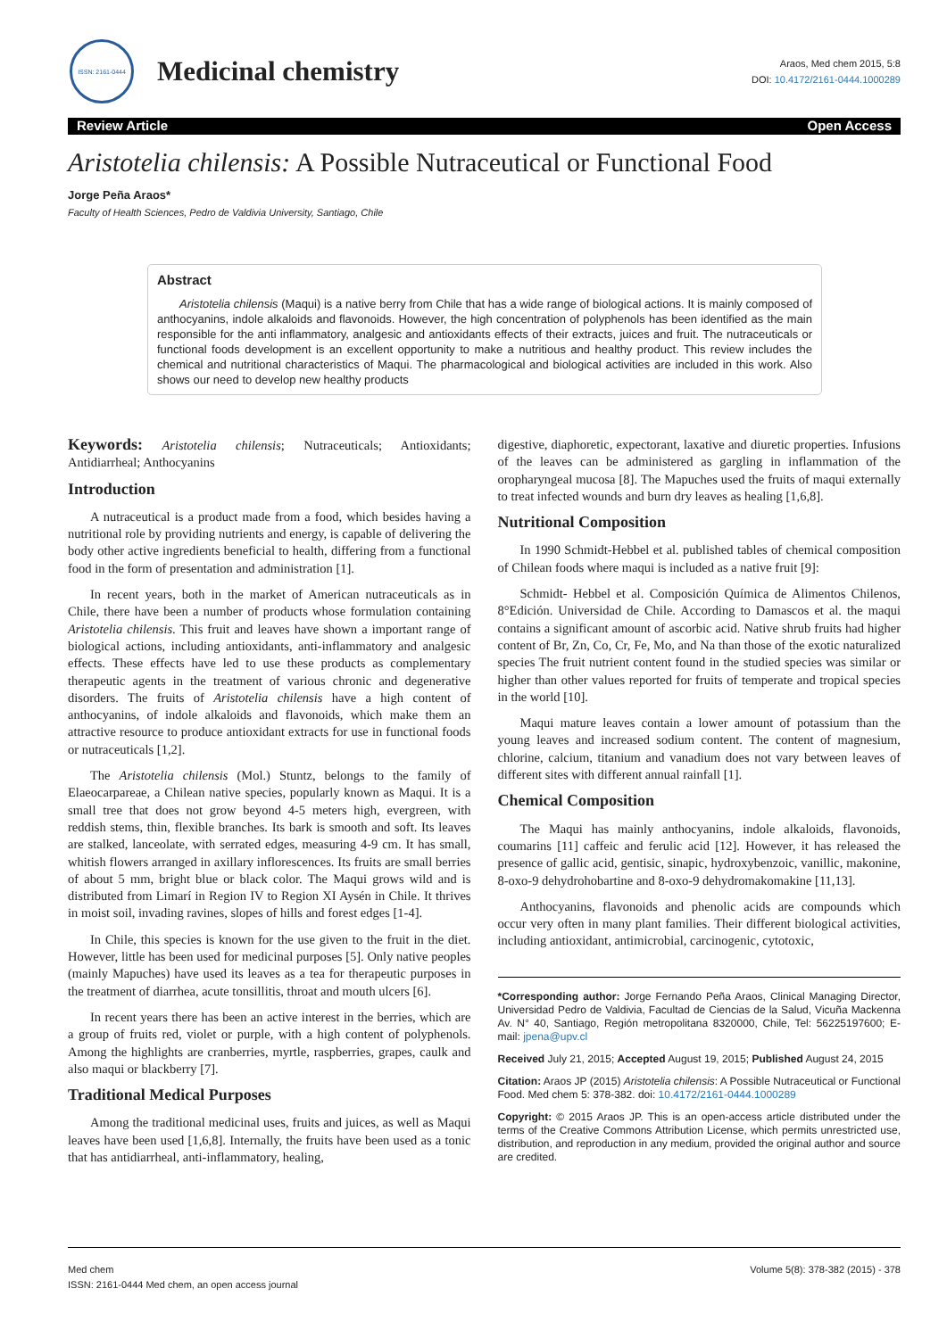ISSN: 2161-0444
Medicinal chemistry
Araos, Med chem 2015, 5:8
DOI: 10.4172/2161-0444.1000289
Review Article Open Access
Aristotelia chilensis: A Possible Nutraceutical or Functional Food
Jorge Peña Araos*
Faculty of Health Sciences, Pedro de Valdivia University, Santiago, Chile
Abstract
Aristotelia chilensis (Maqui) is a native berry from Chile that has a wide range of biological actions. It is mainly composed of anthocyanins, indole alkaloids and flavonoids. However, the high concentration of polyphenols has been identified as the main responsible for the anti inflammatory, analgesic and antioxidants effects of their extracts, juices and fruit. The nutraceuticals or functional foods development is an excellent opportunity to make a nutritious and healthy product. This review includes the chemical and nutritional characteristics of Maqui. The pharmacological and biological activities are included in this work. Also shows our need to develop new healthy products
Keywords: Aristotelia chilensis; Nutraceuticals; Antioxidants; Antidiarrheal; Anthocyanins
Introduction
A nutraceutical is a product made from a food, which besides having a nutritional role by providing nutrients and energy, is capable of delivering the body other active ingredients beneficial to health, differing from a functional food in the form of presentation and administration [1].
In recent years, both in the market of American nutraceuticals as in Chile, there have been a number of products whose formulation containing Aristotelia chilensis. This fruit and leaves have shown a important range of biological actions, including antioxidants, anti-inflammatory and analgesic effects. These effects have led to use these products as complementary therapeutic agents in the treatment of various chronic and degenerative disorders. The fruits of Aristotelia chilensis have a high content of anthocyanins, of indole alkaloids and flavonoids, which make them an attractive resource to produce antioxidant extracts for use in functional foods or nutraceuticals [1,2].
The Aristotelia chilensis (Mol.) Stuntz, belongs to the family of Elaeocarpareae, a Chilean native species, popularly known as Maqui. It is a small tree that does not grow beyond 4-5 meters high, evergreen, with reddish stems, thin, flexible branches. Its bark is smooth and soft. Its leaves are stalked, lanceolate, with serrated edges, measuring 4-9 cm. It has small, whitish flowers arranged in axillary inflorescences. Its fruits are small berries of about 5 mm, bright blue or black color. The Maqui grows wild and is distributed from Limarí in Region IV to Region XI Aysén in Chile. It thrives in moist soil, invading ravines, slopes of hills and forest edges [1-4].
In Chile, this species is known for the use given to the fruit in the diet. However, little has been used for medicinal purposes [5]. Only native peoples (mainly Mapuches) have used its leaves as a tea for therapeutic purposes in the treatment of diarrhea, acute tonsillitis, throat and mouth ulcers [6].
In recent years there has been an active interest in the berries, which are a group of fruits red, violet or purple, with a high content of polyphenols. Among the highlights are cranberries, myrtle, raspberries, grapes, caulk and also maqui or blackberry [7].
Traditional Medical Purposes
Among the traditional medicinal uses, fruits and juices, as well as Maqui leaves have been used [1,6,8]. Internally, the fruits have been used as a tonic that has antidiarrheal, anti-inflammatory, healing,
digestive, diaphoretic, expectorant, laxative and diuretic properties. Infusions of the leaves can be administered as gargling in inflammation of the oropharyngeal mucosa [8]. The Mapuches used the fruits of maqui externally to treat infected wounds and burn dry leaves as healing [1,6,8].
Nutritional Composition
In 1990 Schmidt-Hebbel et al. published tables of chemical composition of Chilean foods where maqui is included as a native fruit [9]:
Schmidt- Hebbel et al. Composición Química de Alimentos Chilenos, 8°Edición. Universidad de Chile. According to Damascos et al. the maqui contains a significant amount of ascorbic acid. Native shrub fruits had higher content of Br, Zn, Co, Cr, Fe, Mo, and Na than those of the exotic naturalized species The fruit nutrient content found in the studied species was similar or higher than other values reported for fruits of temperate and tropical species in the world [10].
Maqui mature leaves contain a lower amount of potassium than the young leaves and increased sodium content. The content of magnesium, chlorine, calcium, titanium and vanadium does not vary between leaves of different sites with different annual rainfall [1].
Chemical Composition
The Maqui has mainly anthocyanins, indole alkaloids, flavonoids, coumarins [11] caffeic and ferulic acid [12]. However, it has released the presence of gallic acid, gentisic, sinapic, hydroxybenzoic, vanillic, makonine, 8-oxo-9 dehydrohobartine and 8-oxo-9 dehydromakomakine [11,13].
Anthocyanins, flavonoids and phenolic acids are compounds which occur very often in many plant families. Their different biological activities, including antioxidant, antimicrobial, carcinogenic, cytotoxic,
*Corresponding author: Jorge Fernando Peña Araos, Clinical Managing Director, Universidad Pedro de Valdivia, Facultad de Ciencias de la Salud, Vicuña Mackenna Av. N° 40, Santiago, Región metropolitana 8320000, Chile, Tel: 56225197600; E-mail: jpena@upv.cl
Received July 21, 2015; Accepted August 19, 2015; Published August 24, 2015
Citation: Araos JP (2015) Aristotelia chilensis: A Possible Nutraceutical or Functional Food. Med chem 5: 378-382. doi: 10.4172/2161-0444.1000289
Copyright: © 2015 Araos JP. This is an open-access article distributed under the terms of the Creative Commons Attribution License, which permits unrestricted use, distribution, and reproduction in any medium, provided the original author and source are credited.
Med chem
ISSN: 2161-0444 Med chem, an open access journal
Volume 5(8): 378-382 (2015) - 378